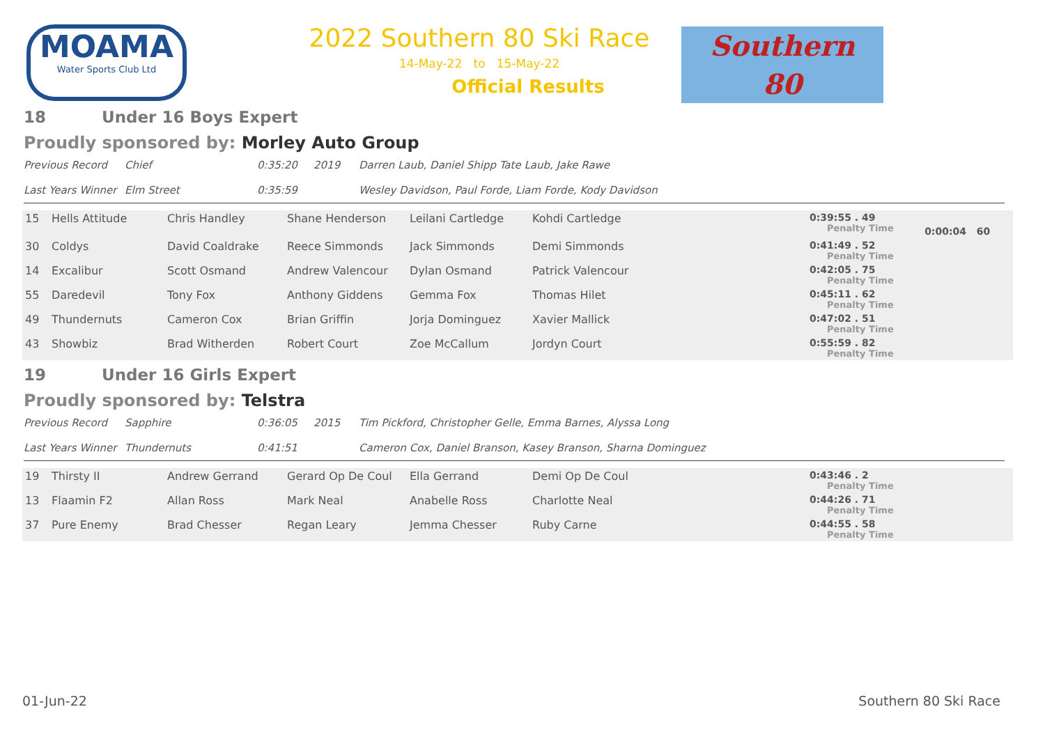MOAMA
Water Sports Club Ltd
2022 Southern 80 Ski Race
14-May-22 to 15-May-22
Official Results
Southern
80
18 Under 16 Boys Expert
Proudly sponsored by: Morley Auto Group
Previous Record Chief 0:35:20 2019 Darren Laub, Daniel Shipp Tate Laub, Jake Rawe
Last Years Winner Elm Street 0:35:59 Wesley Davidson, Paul Forde, Liam Forde, Kody Davidson
| 15 | Hells Attitude | Chris Handley | Shane Henderson | Leilani Cartledge | Kohdi Cartledge | 0:39:55 . 49 Penalty Time | 0:00:04 60 |
| 30 | Coldys | David Coaldrake | Reece Simmonds | Jack Simmonds | Demi Simmonds | 0:41:49 . 52 Penalty Time | |
| 14 | Excalibur | Scott Osmand | Andrew Valencour | Dylan Osmand | Patrick Valencour | 0:42:05 . 75 Penalty Time | |
| 55 | Daredevil | Tony Fox | Anthony Giddens | Gemma Fox | Thomas Hilet | 0:45:11 . 62 Penalty Time | |
| 49 | Thundernuts | Cameron Cox | Brian Griffin | Jorja Dominguez | Xavier Mallick | 0:47:02 . 51 Penalty Time | |
| 43 | Showbiz | Brad Witherden | Robert Court | Zoe McCallum | Jordyn Court | 0:55:59 . 82 Penalty Time | |
19 Under 16 Girls Expert
Proudly sponsored by: Telstra
Previous Record Sapphire 0:36:05 2015 Tim Pickford, Christopher Gelle, Emma Barnes, Alyssa Long
Last Years Winner Thundernuts 0:41:51 Cameron Cox, Daniel Branson, Kasey Branson, Sharna Dominguez
| 19 | Thirsty II | Andrew Gerrand | Gerard Op De Coul | Ella Gerrand | Demi Op De Coul | 0:43:46 . 2 Penalty Time |
| 13 | Flaamin F2 | Allan Ross | Mark Neal | Anabelle Ross | Charlotte Neal | 0:44:26 . 71 Penalty Time |
| 37 | Pure Enemy | Brad Chesser | Regan Leary | Jemma Chesser | Ruby Carne | 0:44:55 . 58 Penalty Time |
01-Jun-22 Southern 80 Ski Race